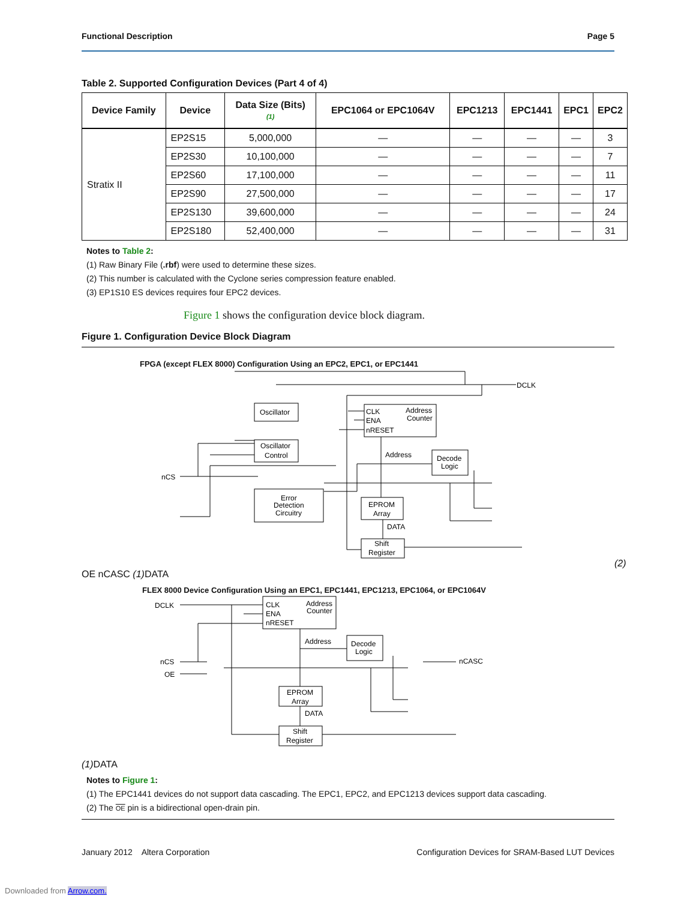Functional Description Page 5
Table 2. Supported Configuration Devices (Part 4 of 4)
| Device Family | Device | Data Size (Bits) (1) | EPC1064 or EPC1064V | EPC1213 | EPC1441 | EPC1 | EPC2 |
| --- | --- | --- | --- | --- | --- | --- | --- |
| Stratix II | EP2S15 | 5,000,000 | — | — | — | — | 3 |
| | EP2S30 | 10,100,000 | — | — | — | — | 7 |
| | EP2S60 | 17,100,000 | — | — | — | — | 11 |
| | EP2S90 | 27,500,000 | — | — | — | — | 17 |
| | EP2S130 | 39,600,000 | — | — | — | — | 24 |
| | EP2S180 | 52,400,000 | — | — | — | — | 31 |
Notes to Table 2:
(1) Raw Binary File (.rbf) were used to determine these sizes.
(2) This number is calculated with the Cyclone series compression feature enabled.
(3) EP1S10 ES devices requires four EPC2 devices.
Figure 1 shows the configuration device block diagram.
Figure 1. Configuration Device Block Diagram
FPGA (except FLEX 8000) Configuration Using an EPC2, EPC1, or EPC1441
Oscillator
Oscillator
Control
CLK
ENA
nRESET
Address
Counter
Address
Decode
Logic
Error
Detection
Circuitry
EPROM
Array
DATA
Shift
Register
DCLK
nCS
(2) OE
nCASC (1)
DATA
FLEX 8000 Device Configuration Using an EPC1, EPC1441, EPC1213, EPC1064, or EPC1064V
CLK
ENA
nRESET
Address
Counter
Address
Decode
Logic
EPROM
Array
DATA
Shift
Register
DCLK
nCS
OE
nCASC (1)
DATA
Notes to Figure 1:
(1) The EPC1441 devices do not support data cascading. The EPC1, EPC2, and EPC1213 devices support data cascading.
(2) The OE pin is a bidirectional open-drain pin.
January 2012 Altera Corporation Configuration Devices for SRAM-Based LUT Devices
Downloaded from Arrow.com.